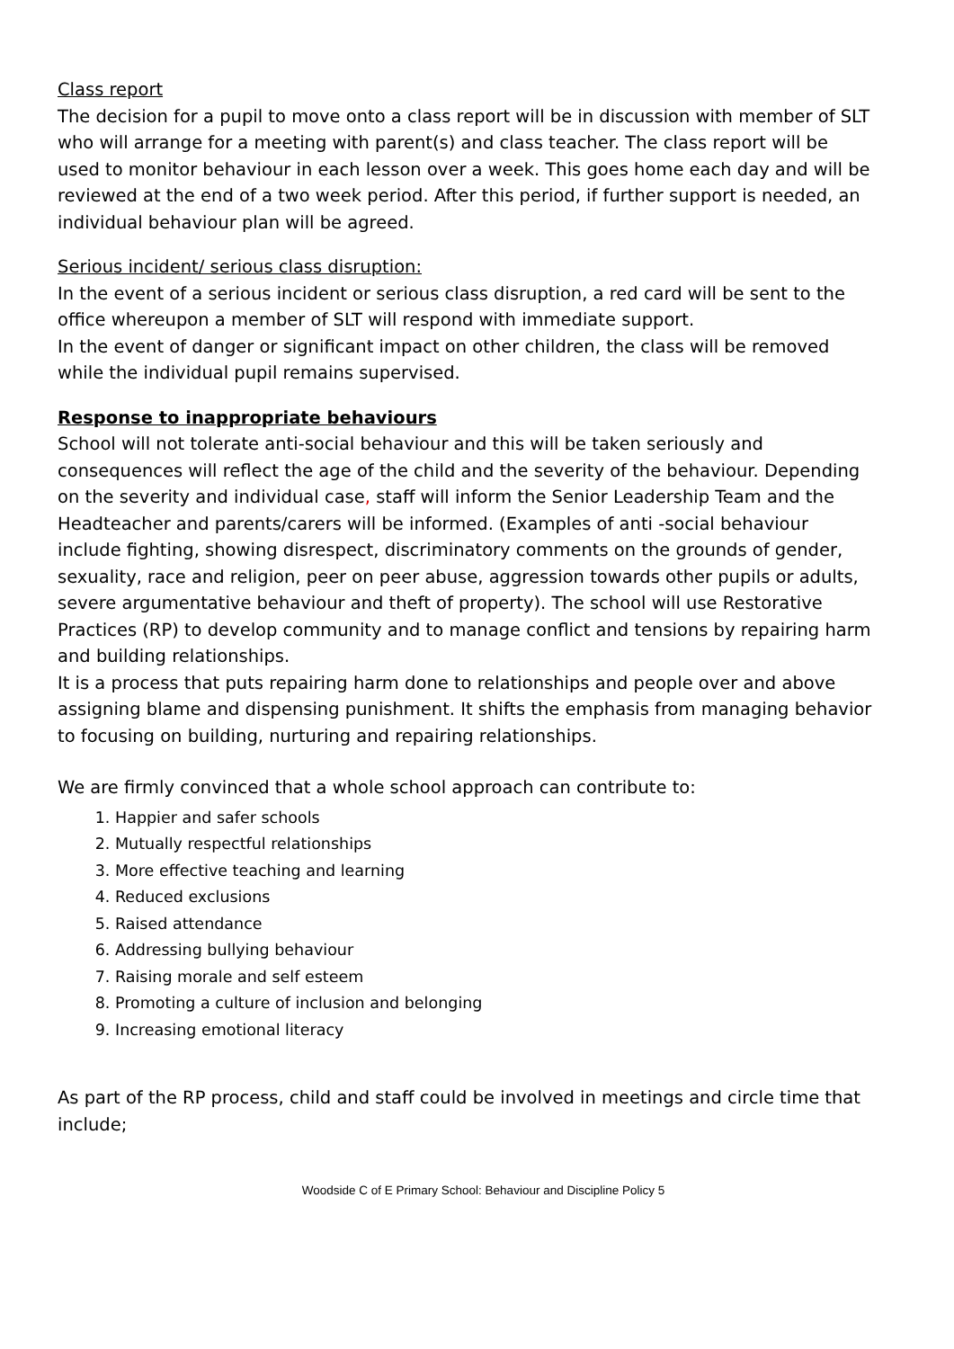Class report
The decision for a pupil to move onto a class report will be in discussion with member of SLT who will arrange for a meeting with parent(s) and class teacher. The class report will be used to monitor behaviour in each lesson over a week. This goes home each day and will be reviewed at the end of a two week period. After this period, if further support is needed, an individual behaviour plan will be agreed.
Serious incident/ serious class disruption:
In the event of a serious incident or serious class disruption, a red card will be sent to the office whereupon a member of SLT will respond with immediate support.
In the event of danger or significant impact on other children, the class will be removed while the individual pupil remains supervised.
Response to inappropriate behaviours
School will not tolerate anti-social behaviour and this will be taken seriously and consequences will reflect the age of the child and the severity of the behaviour. Depending on the severity and individual case, staff will inform the Senior Leadership Team and the Headteacher and parents/carers will be informed. (Examples of anti -social behaviour include fighting, showing disrespect, discriminatory comments on the grounds of gender, sexuality, race and religion, peer on peer abuse, aggression towards other pupils or adults, severe argumentative behaviour and theft of property). The school will use Restorative Practices (RP) to develop community and to manage conflict and tensions by repairing harm and building relationships.
It is a process that puts repairing harm done to relationships and people over and above assigning blame and dispensing punishment. It shifts the emphasis from managing behavior to focusing on building, nurturing and repairing relationships.
We are firmly convinced that a whole school approach can contribute to:
1. Happier and safer schools
2. Mutually respectful relationships
3. More effective teaching and learning
4. Reduced exclusions
5. Raised attendance
6. Addressing bullying behaviour
7. Raising morale and self esteem
8. Promoting a culture of inclusion and belonging
9. Increasing emotional literacy
As part of the RP process, child and staff could be involved in meetings and circle time that include;
Woodside C of E Primary School: Behaviour and Discipline Policy 5